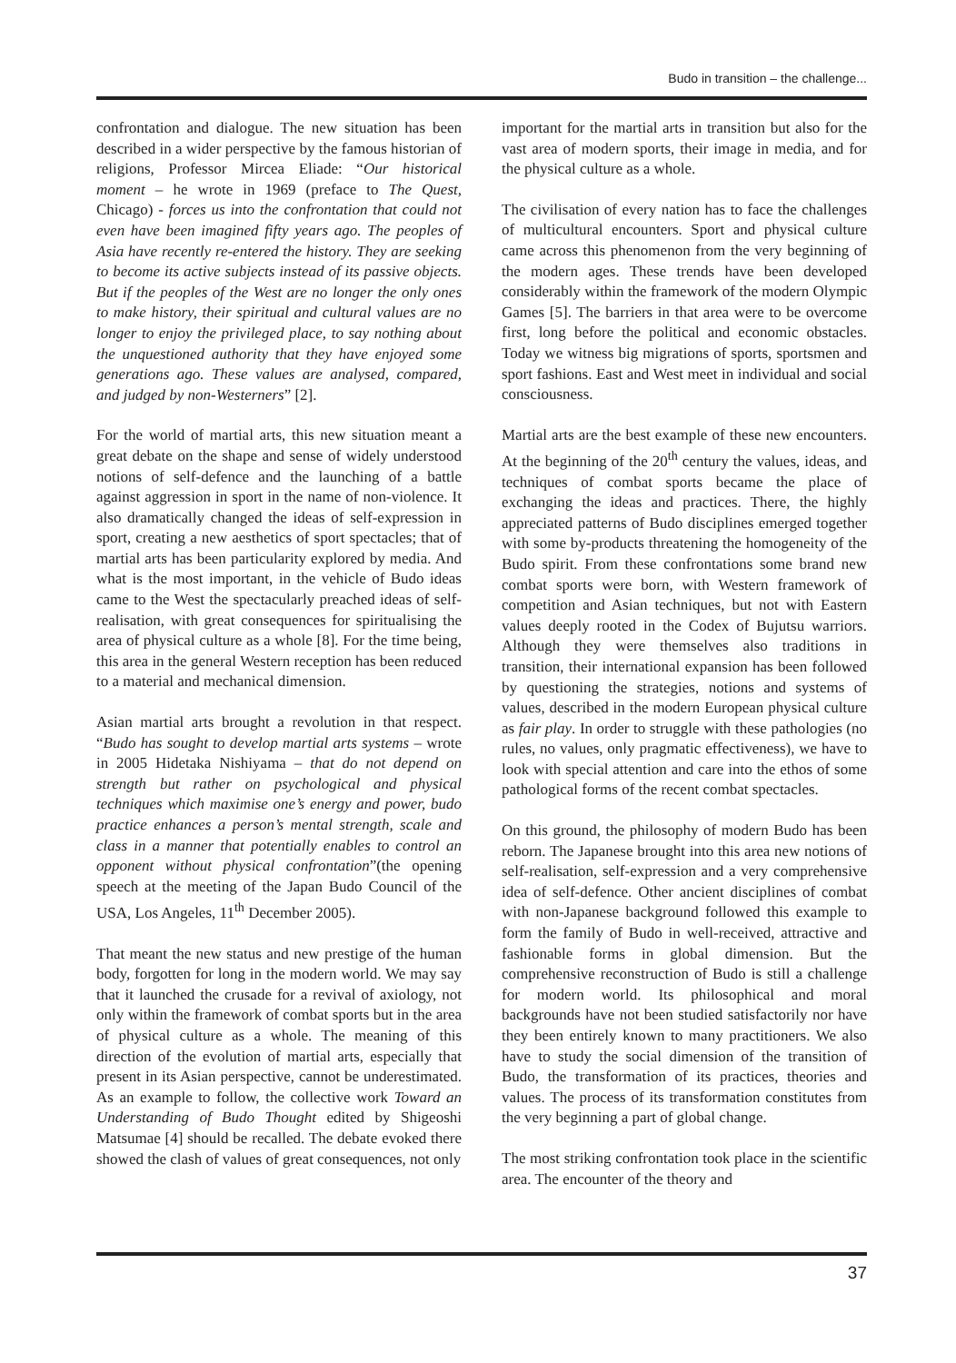Budo in transition – the challenge...
confrontation and dialogue. The new situation has been described in a wider perspective by the famous historian of religions, Professor Mircea Eliade: “Our historical moment – he wrote in 1969 (preface to The Quest, Chicago) - forces us into the confrontation that could not even have been imagined fifty years ago. The peoples of Asia have recently re-entered the history. They are seeking to become its active subjects instead of its passive objects. But if the peoples of the West are no longer the only ones to make history, their spiritual and cultural values are no longer to enjoy the privileged place, to say nothing about the unquestioned authority that they have enjoyed some generations ago. These values are analysed, compared, and judged by non-Westerners” [2].
For the world of martial arts, this new situation meant a great debate on the shape and sense of widely understood notions of self-defence and the launching of a battle against aggression in sport in the name of non-violence. It also dramatically changed the ideas of self-expression in sport, creating a new aesthetics of sport spectacles; that of martial arts has been particularity explored by media. And what is the most important, in the vehicle of Budo ideas came to the West the spectacularly preached ideas of self-realisation, with great consequences for spiritualising the area of physical culture as a whole [8]. For the time being, this area in the general Western reception has been reduced to a material and mechanical dimension.
Asian martial arts brought a revolution in that respect. “Budo has sought to develop martial arts systems – wrote in 2005 Hidetaka Nishiyama – that do not depend on strength but rather on psychological and physical techniques which maximise one’s energy and power, budo practice enhances a person’s mental strength, scale and class in a manner that potentially enables to control an opponent without physical confrontation”(the opening speech at the meeting of the Japan Budo Council of the USA, Los Angeles, 11<sup>th</sup> December 2005).
That meant the new status and new prestige of the human body, forgotten for long in the modern world. We may say that it launched the crusade for a revival of axiology, not only within the framework of combat sports but in the area of physical culture as a whole. The meaning of this direction of the evolution of martial arts, especially that present in its Asian perspective, cannot be underestimated. As an example to follow, the collective work Toward an Understanding of Budo Thought edited by Shigeoshi Matsumae [4] should be recalled. The debate evoked there showed the clash of values of great consequences, not only
important for the martial arts in transition but also for the vast area of modern sports, their image in media, and for the physical culture as a whole.
The civilisation of every nation has to face the challenges of multicultural encounters. Sport and physical culture came across this phenomenon from the very beginning of the modern ages. These trends have been developed considerably within the framework of the modern Olympic Games [5]. The barriers in that area were to be overcome first, long before the political and economic obstacles. Today we witness big migrations of sports, sportsmen and sport fashions. East and West meet in individual and social consciousness.
Martial arts are the best example of these new encounters. At the beginning of the 20<sup>th</sup> century the values, ideas, and techniques of combat sports became the place of exchanging the ideas and practices. There, the highly appreciated patterns of Budo disciplines emerged together with some by-products threatening the homogeneity of the Budo spirit. From these confrontations some brand new combat sports were born, with Western framework of competition and Asian techniques, but not with Eastern values deeply rooted in the Codex of Bujutsu warriors. Although they were themselves also traditions in transition, their international expansion has been followed by questioning the strategies, notions and systems of values, described in the modern European physical culture as fair play. In order to struggle with these pathologies (no rules, no values, only pragmatic effectiveness), we have to look with special attention and care into the ethos of some pathological forms of the recent combat spectacles.
On this ground, the philosophy of modern Budo has been reborn. The Japanese brought into this area new notions of self-realisation, self-expression and a very comprehensive idea of self-defence. Other ancient disciplines of combat with non-Japanese background followed this example to form the family of Budo in well-received, attractive and fashionable forms in global dimension. But the comprehensive reconstruction of Budo is still a challenge for modern world. Its philosophical and moral backgrounds have not been studied satisfactorily nor have they been entirely known to many practitioners. We also have to study the social dimension of the transition of Budo, the transformation of its practices, theories and values. The process of its transformation constitutes from the very beginning a part of global change.
The most striking confrontation took place in the scientific area. The encounter of the theory and
37